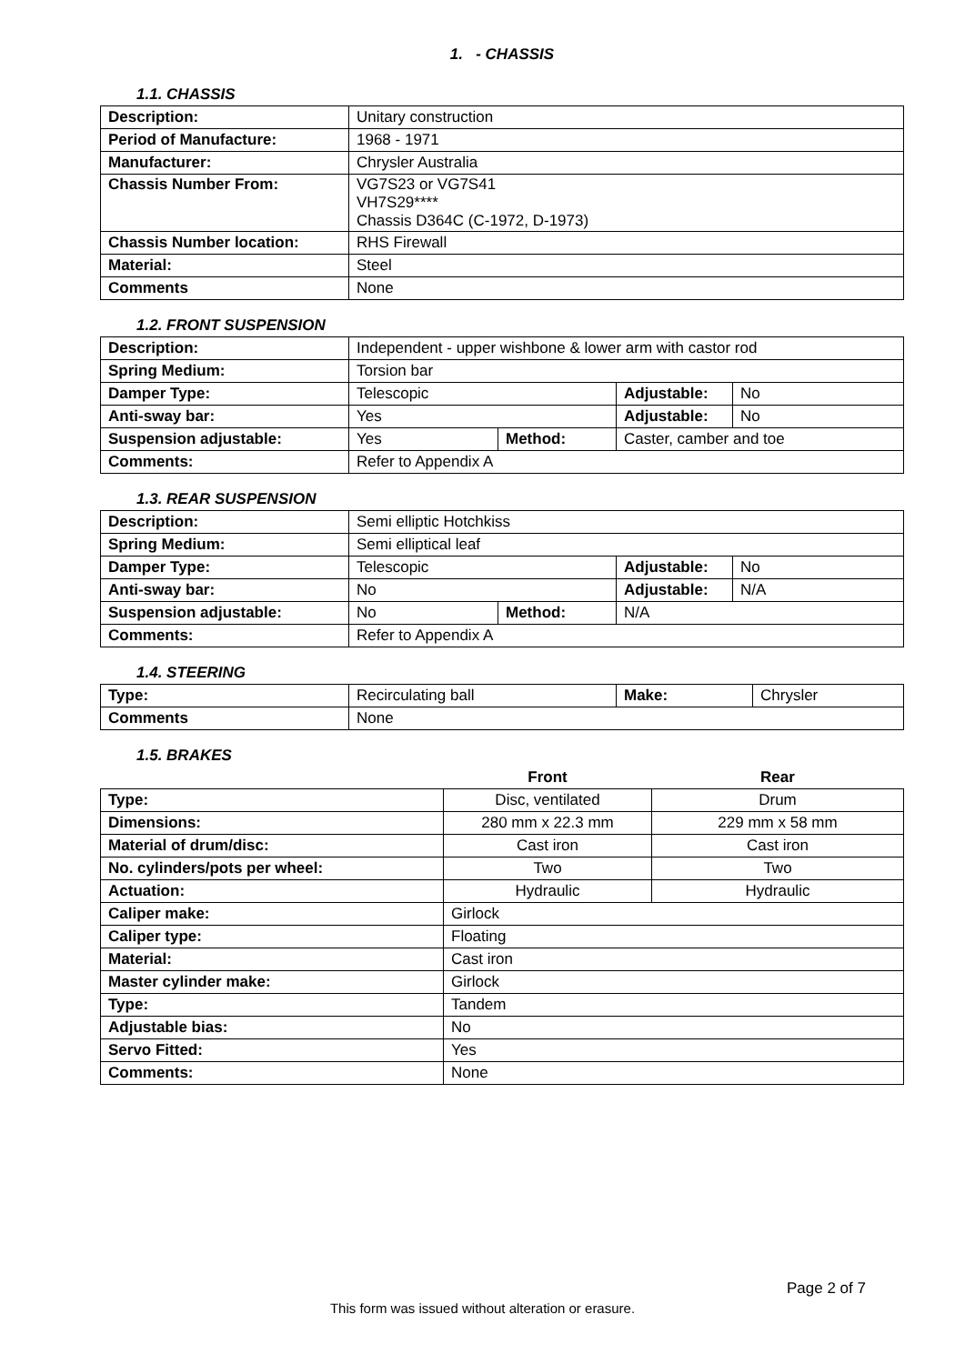1. - CHASSIS
1.1. CHASSIS
| Description: | Unitary construction |
| Period of Manufacture: | 1968 - 1971 |
| Manufacturer: | Chrysler Australia |
| Chassis Number From: | VG7S23 or VG7S41 VH7S29**** Chassis D364C (C-1972, D-1973) |
| Chassis Number location: | RHS Firewall |
| Material: | Steel |
| Comments | None |
1.2. FRONT SUSPENSION
| Description: | Independent - upper wishbone & lower arm with castor rod | | | |
| Spring Medium: | Torsion bar | | | |
| Damper Type: | Telescopic | | Adjustable: | No |
| Anti-sway bar: | Yes | | Adjustable: | No |
| Suspension adjustable: | Yes | Method: | Caster, camber and toe | |
| Comments: | Refer to Appendix A | | | |
1.3. REAR SUSPENSION
| Description: | Semi elliptic Hotchkiss | | | |
| Spring Medium: | Semi elliptical leaf | | | |
| Damper Type: | Telescopic | | Adjustable: | No |
| Anti-sway bar: | No | | Adjustable: | N/A |
| Suspension adjustable: | No | Method: | N/A | |
| Comments: | Refer to Appendix A | | | |
1.4. STEERING
| Type: | Recirculating ball | Make: | Chrysler |
| Comments | None | | |
1.5. BRAKES
| | Front | Rear |
| Type: | Disc, ventilated | Drum |
| Dimensions: | 280 mm x 22.3 mm | 229 mm x 58 mm |
| Material of drum/disc: | Cast iron | Cast iron |
| No. cylinders/pots per wheel: | Two | Two |
| Actuation: | Hydraulic | Hydraulic |
| Caliper make: | Girlock | |
| Caliper type: | Floating | |
| Material: | Cast iron | |
| Master cylinder make: | Girlock | |
| Type: | Tandem | |
| Adjustable bias: | No | |
| Servo Fitted: | Yes | |
| Comments: | None | |
Page 2 of 7
This form was issued without alteration or erasure.